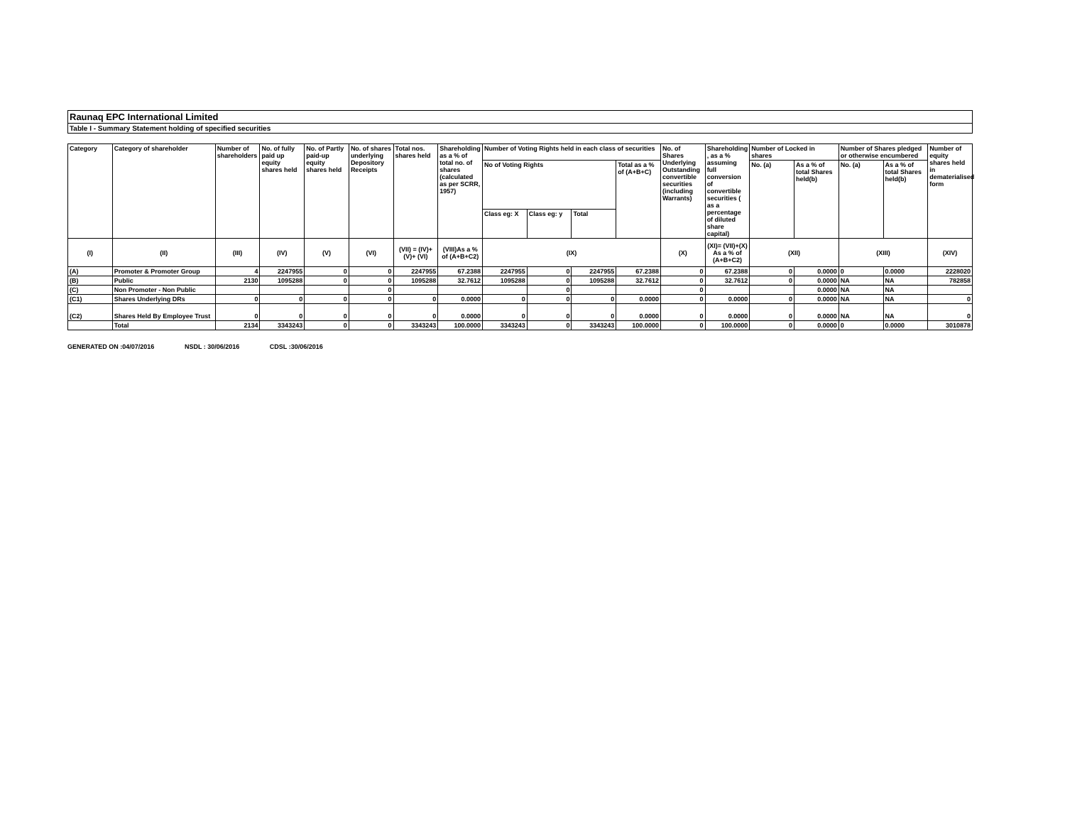Raunaq EPC International Limited
Table I - Summary Statement holding of specified securities
| Category | Category of shareholder | Number of shareholders | No. of fully paid up equity shares held | No. of Partly paid-up equity shares held | No. of shares underlying Depository Receipts | Total nos. shares held | Shareholding as a % of total no. of shares (calculated as per SCRR, 1957) | Number of Voting Rights held in each class of securities | | | | No. of Shares Underlying Outstanding convertible securities (including Warrants) | Shareholding , as a % assuming full conversion of convertible securities ( as a percentage of diluted share capital) | Number of Locked in shares | | Number of Shares pledged or otherwise encumbered | | Number of equity shares held in dematerialised form |
| --- | --- | --- | --- | --- | --- | --- | --- | --- | --- | --- | --- | --- | --- | --- | --- | --- | --- | --- |
| | | | | | | | | No of Voting Rights | | | Total as a % of (A+B+C) | | | No. (a) | As a % of total Shares held(b) | No. (a) | As a % of total Shares held(b) | |
| | | | | | | | | Class eg: X | Class eg: y | Total | | | | | | | | |
| (I) | (II) | (III) | (IV) | (V) | (VI) | (VII) = (IV)+(V)+ (VI) | (VIII)As a % of (A+B+C2) | (IX) | | | | (X) | (XI)= (VII)+(X) As a % of (A+B+C2) | (XII) | | (XIII) | | (XIV) |
| (A) | Promoter & Promoter Group | 4 | 2247955 | 0 | 0 | 2247955 | 67.2388 | 2247955 | 0 | 2247955 | 67.2388 | 0 | 67.2388 | 0 | 0.0000 | 0 | 0.0000 | 2228020 |
| (B) | Public | 2130 | 1095288 | 0 | 0 | 1095288 | 32.7612 | 1095288 | 0 | 1095288 | 32.7612 | 0 | 32.7612 | 0 | 0.0000 | NA | NA | 782858 |
| (C) | Non Promoter - Non Public | | | | 0 | | | | 0 | | | 0 | | | 0.0000 | NA | NA | |
| (C1) | Shares Underlying DRs | 0 | 0 | 0 | 0 | 0 | 0.0000 | 0 | 0 | 0 | 0.0000 | 0 | 0.0000 | 0 | 0.0000 | NA | NA | 0 |
| (C2) | Shares Held By Employee Trust | 0 | 0 | 0 | 0 | 0 | 0.0000 | 0 | 0 | 0 | 0.0000 | 0 | 0.0000 | 0 | 0.0000 | NA | NA | 0 |
| | Total | 2134 | 3343243 | 0 | 0 | 3343243 | 100.0000 | 3343243 | 0 | 3343243 | 100.0000 | 0 | 100.0000 | 0 | 0.0000 | 0 | 0.0000 | 3010878 |
GENERATED ON :04/07/2016 NSDL : 30/06/2016 CDSL :30/06/2016